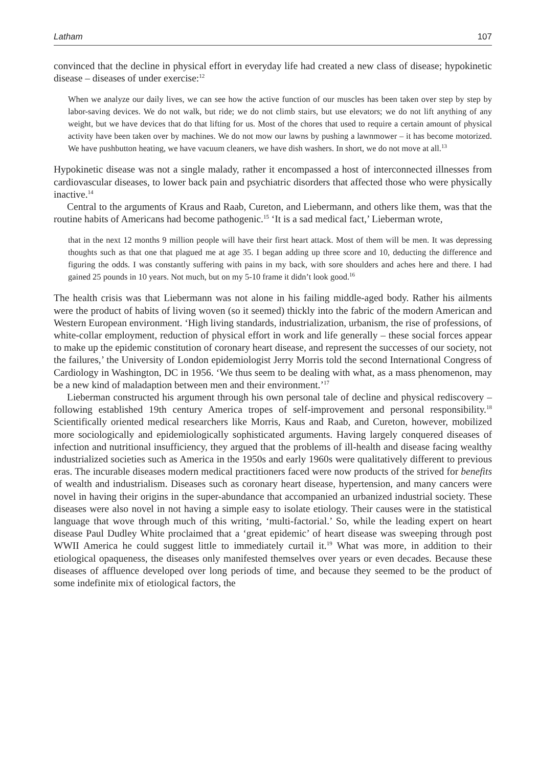Latham 107
convinced that the decline in physical effort in everyday life had created a new class of disease; hypokinetic disease – diseases of under exercise:<sup>12</sup>
When we analyze our daily lives, we can see how the active function of our muscles has been taken over step by step by labor-saving devices. We do not walk, but ride; we do not climb stairs, but use elevators; we do not lift anything of any weight, but we have devices that do that lifting for us. Most of the chores that used to require a certain amount of physical activity have been taken over by machines. We do not mow our lawns by pushing a lawnmower – it has become motorized. We have pushbutton heating, we have vacuum cleaners, we have dish washers. In short, we do not move at all.<sup>13</sup>
Hypokinetic disease was not a single malady, rather it encompassed a host of interconnected illnesses from cardiovascular diseases, to lower back pain and psychiatric disorders that affected those who were physically inactive.<sup>14</sup>
Central to the arguments of Kraus and Raab, Cureton, and Liebermann, and others like them, was that the routine habits of Americans had become pathogenic.<sup>15</sup> ‘It is a sad medical fact,’ Lieberman wrote,
that in the next 12 months 9 million people will have their first heart attack. Most of them will be men. It was depressing thoughts such as that one that plagued me at age 35. I began adding up three score and 10, deducting the difference and figuring the odds. I was constantly suffering with pains in my back, with sore shoulders and aches here and there. I had gained 25 pounds in 10 years. Not much, but on my 5-10 frame it didn’t look good.<sup>16</sup>
The health crisis was that Liebermann was not alone in his failing middle-aged body. Rather his ailments were the product of habits of living woven (so it seemed) thickly into the fabric of the modern American and Western European environment. ‘High living standards, industrialization, urbanism, the rise of professions, of white-collar employment, reduction of physical effort in work and life generally – these social forces appear to make up the epidemic constitution of coronary heart disease, and represent the successes of our society, not the failures,’ the University of London epidemiologist Jerry Morris told the second International Congress of Cardiology in Washington, DC in 1956. ‘We thus seem to be dealing with what, as a mass phenomenon, may be a new kind of maladaption between men and their environment.’<sup>17</sup>
Lieberman constructed his argument through his own personal tale of decline and physical rediscovery – following established 19th century America tropes of self-improvement and personal responsibility.<sup>18</sup> Scientifically oriented medical researchers like Morris, Kaus and Raab, and Cureton, however, mobilized more sociologically and epidemiologically sophisticated arguments. Having largely conquered diseases of infection and nutritional insufficiency, they argued that the problems of ill-health and disease facing wealthy industrialized societies such as America in the 1950s and early 1960s were qualitatively different to previous eras. The incurable diseases modern medical practitioners faced were now products of the strived for benefits of wealth and industrialism. Diseases such as coronary heart disease, hypertension, and many cancers were novel in having their origins in the super-abundance that accompanied an urbanized industrial society. These diseases were also novel in not having a simple easy to isolate etiology. Their causes were in the statistical language that wove through much of this writing, ‘multi-factorial.’ So, while the leading expert on heart disease Paul Dudley White proclaimed that a ‘great epidemic’ of heart disease was sweeping through post WWII America he could suggest little to immediately curtail it.<sup>19</sup> What was more, in addition to their etiological opaqueness, the diseases only manifested themselves over years or even decades. Because these diseases of affluence developed over long periods of time, and because they seemed to be the product of some indefinite mix of etiological factors, the